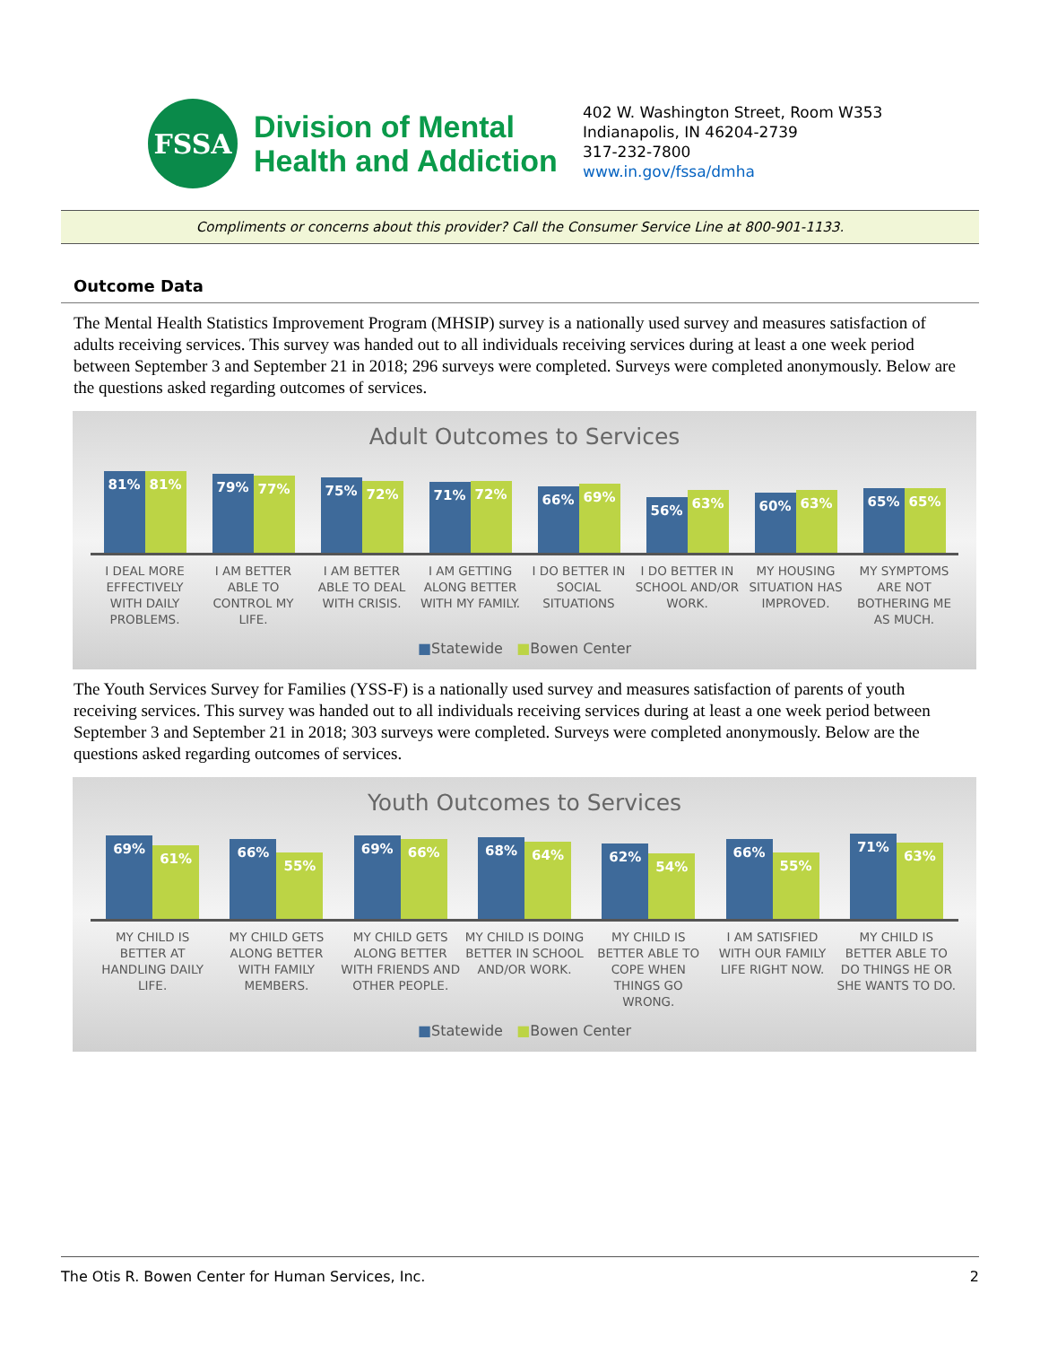FSSA
Division of Mental
Health and Addiction
402 W. Washington Street, Room W353
Indianapolis, IN 46204-2739
317-232-7800
www.in.gov/fssa/dmha
Compliments or concerns about this provider? Call the Consumer Service Line at 800-901-1133.
Outcome Data
The Mental Health Statistics Improvement Program (MHSIP) survey is a nationally used survey and measures satisfaction of adults receiving services. This survey was handed out to all individuals receiving services during at least a one week period between September 3 and September 21 in 2018; 296 surveys were completed. Surveys were completed anonymously. Below are the questions asked regarding outcomes of services.
Adult Outcomes to Services
81%
81%
79%
77%
75%
72%
71%
72%
66%
69%
56%
63%
60%
63%
65%
65%
I DEAL MORE EFFECTIVELY WITH DAILY PROBLEMS.
I AM BETTER ABLE TO CONTROL MY LIFE.
I AM BETTER ABLE TO DEAL WITH CRISIS.
I AM GETTING ALONG BETTER WITH MY FAMILY.
I DO BETTER IN SOCIAL SITUATIONS
I DO BETTER IN SCHOOL AND/OR WORK.
MY HOUSING SITUATION HAS IMPROVED.
MY SYMPTOMS ARE NOT BOTHERING ME AS MUCH.
■Statewide ■Bowen Center
The Youth Services Survey for Families (YSS-F) is a nationally used survey and measures satisfaction of parents of youth receiving services. This survey was handed out to all individuals receiving services during at least a one week period between September 3 and September 21 in 2018; 303 surveys were completed. Surveys were completed anonymously. Below are the questions asked regarding outcomes of services.
Youth Outcomes to Services
69%
61%
66%
55%
69%
66%
68%
64%
62%
54%
66%
55%
71%
63%
MY CHILD IS BETTER AT HANDLING DAILY LIFE.
MY CHILD GETS ALONG BETTER WITH FAMILY MEMBERS.
MY CHILD GETS ALONG BETTER WITH FRIENDS AND OTHER PEOPLE.
MY CHILD IS DOING BETTER IN SCHOOL AND/OR WORK.
MY CHILD IS BETTER ABLE TO COPE WHEN THINGS GO WRONG.
I AM SATISFIED WITH OUR FAMILY LIFE RIGHT NOW.
MY CHILD IS BETTER ABLE TO DO THINGS HE OR SHE WANTS TO DO.
■Statewide ■Bowen Center
The Otis R. Bowen Center for Human Services, Inc. 2